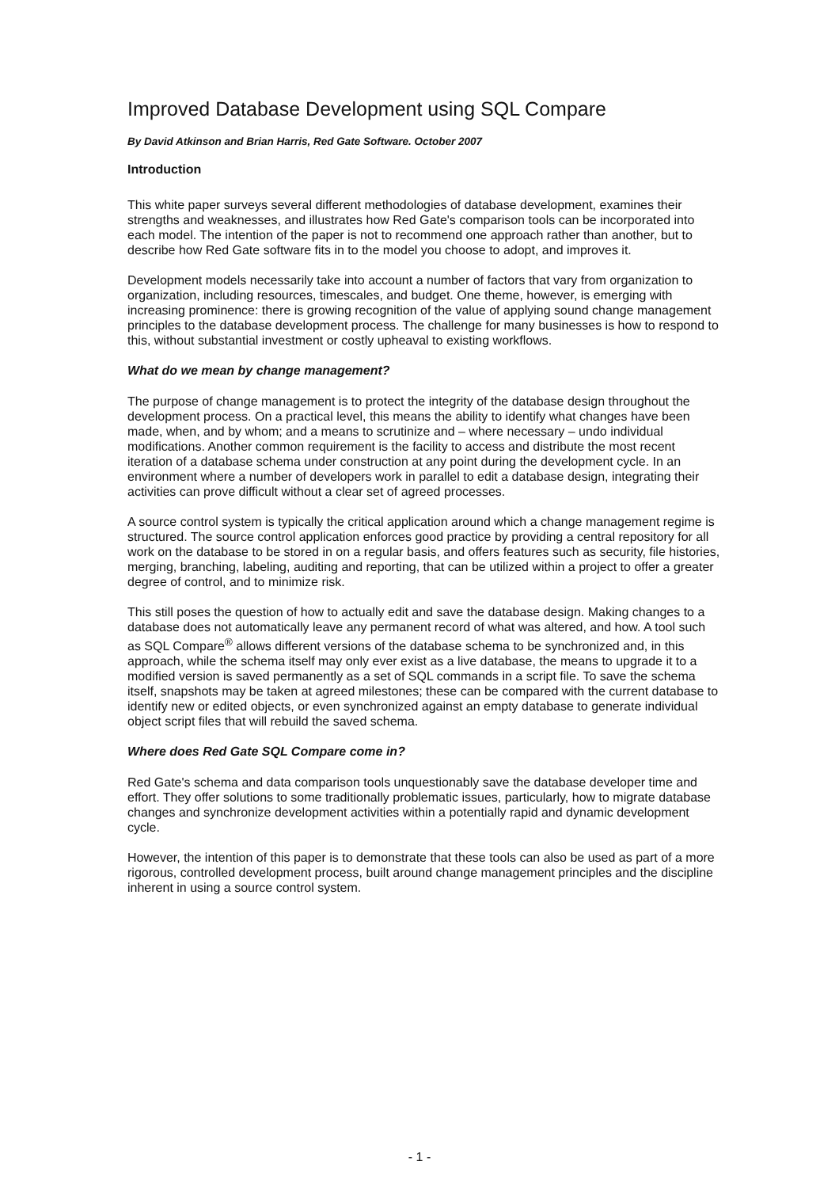Improved Database Development using SQL Compare
By David Atkinson and Brian Harris, Red Gate Software. October 2007
Introduction
This white paper surveys several different methodologies of database development, examines their strengths and weaknesses, and illustrates how Red Gate's comparison tools can be incorporated into each model. The intention of the paper is not to recommend one approach rather than another, but to describe how Red Gate software fits in to the model you choose to adopt, and improves it.
Development models necessarily take into account a number of factors that vary from organization to organization, including resources, timescales, and budget. One theme, however, is emerging with increasing prominence: there is growing recognition of the value of applying sound change management principles to the database development process. The challenge for many businesses is how to respond to this, without substantial investment or costly upheaval to existing workflows.
What do we mean by change management?
The purpose of change management is to protect the integrity of the database design throughout the development process. On a practical level, this means the ability to identify what changes have been made, when, and by whom; and a means to scrutinize and – where necessary – undo individual modifications. Another common requirement is the facility to access and distribute the most recent iteration of a database schema under construction at any point during the development cycle. In an environment where a number of developers work in parallel to edit a database design, integrating their activities can prove difficult without a clear set of agreed processes.
A source control system is typically the critical application around which a change management regime is structured. The source control application enforces good practice by providing a central repository for all work on the database to be stored in on a regular basis, and offers features such as security, file histories, merging, branching, labeling, auditing and reporting, that can be utilized within a project to offer a greater degree of control, and to minimize risk.
This still poses the question of how to actually edit and save the database design. Making changes to a database does not automatically leave any permanent record of what was altered, and how. A tool such as SQL Compare<sup>®</sup> allows different versions of the database schema to be synchronized and, in this approach, while the schema itself may only ever exist as a live database, the means to upgrade it to a modified version is saved permanently as a set of SQL commands in a script file. To save the schema itself, snapshots may be taken at agreed milestones; these can be compared with the current database to identify new or edited objects, or even synchronized against an empty database to generate individual object script files that will rebuild the saved schema.
Where does Red Gate SQL Compare come in?
Red Gate's schema and data comparison tools unquestionably save the database developer time and effort. They offer solutions to some traditionally problematic issues, particularly, how to migrate database changes and synchronize development activities within a potentially rapid and dynamic development cycle.
However, the intention of this paper is to demonstrate that these tools can also be used as part of a more rigorous, controlled development process, built around change management principles and the discipline inherent in using a source control system.
- 1 -